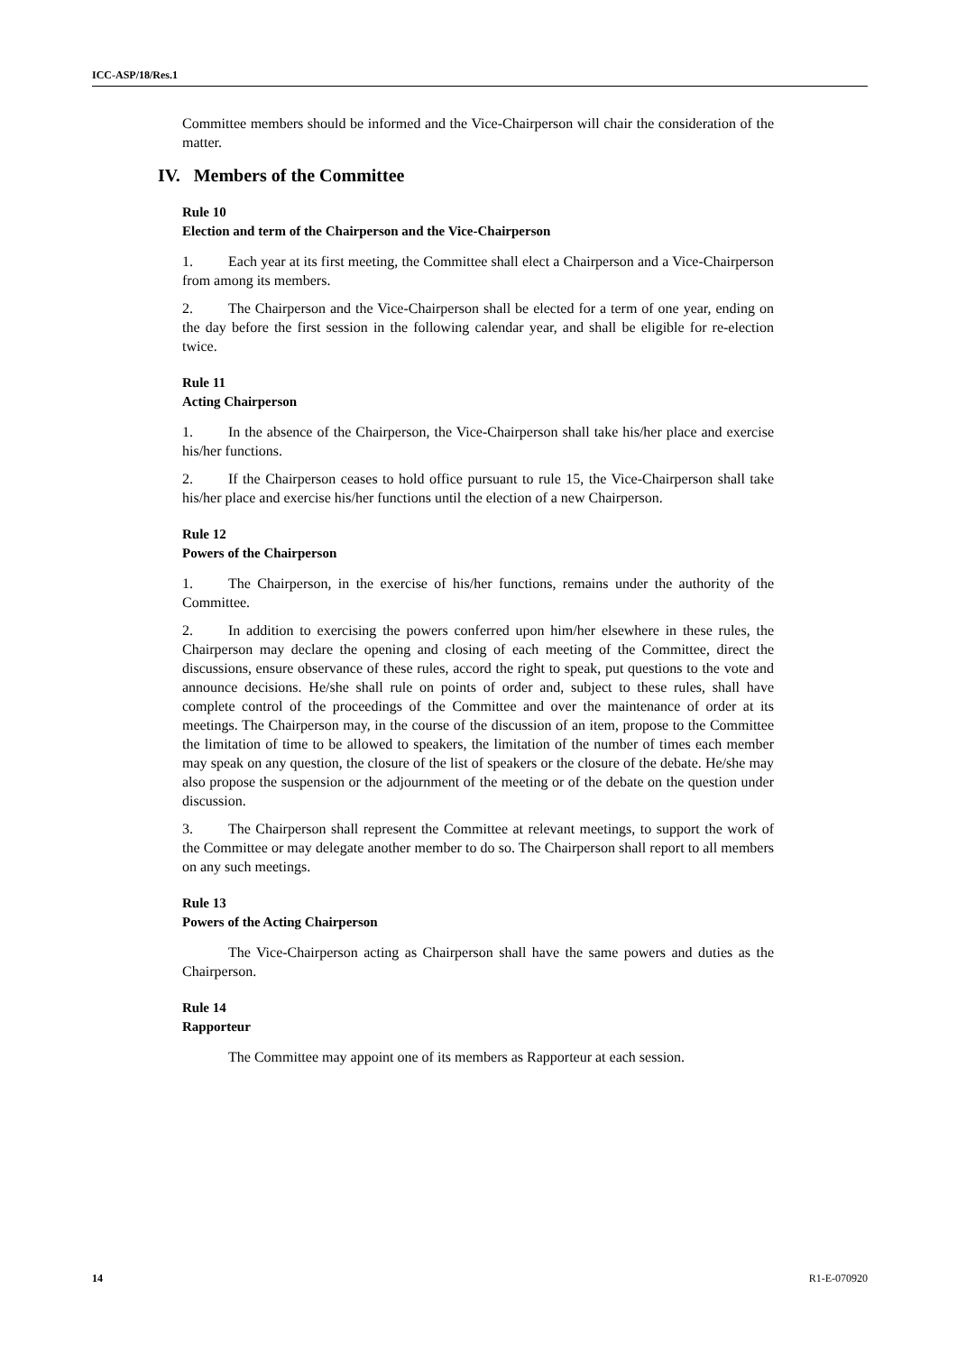ICC-ASP/18/Res.1
Committee members should be informed and the Vice-Chairperson will chair the consideration of the matter.
IV. Members of the Committee
Rule 10
Election and term of the Chairperson and the Vice-Chairperson
1. Each year at its first meeting, the Committee shall elect a Chairperson and a Vice-Chairperson from among its members.
2. The Chairperson and the Vice-Chairperson shall be elected for a term of one year, ending on the day before the first session in the following calendar year, and shall be eligible for re-election twice.
Rule 11
Acting Chairperson
1. In the absence of the Chairperson, the Vice-Chairperson shall take his/her place and exercise his/her functions.
2. If the Chairperson ceases to hold office pursuant to rule 15, the Vice-Chairperson shall take his/her place and exercise his/her functions until the election of a new Chairperson.
Rule 12
Powers of the Chairperson
1. The Chairperson, in the exercise of his/her functions, remains under the authority of the Committee.
2. In addition to exercising the powers conferred upon him/her elsewhere in these rules, the Chairperson may declare the opening and closing of each meeting of the Committee, direct the discussions, ensure observance of these rules, accord the right to speak, put questions to the vote and announce decisions. He/she shall rule on points of order and, subject to these rules, shall have complete control of the proceedings of the Committee and over the maintenance of order at its meetings. The Chairperson may, in the course of the discussion of an item, propose to the Committee the limitation of time to be allowed to speakers, the limitation of the number of times each member may speak on any question, the closure of the list of speakers or the closure of the debate. He/she may also propose the suspension or the adjournment of the meeting or of the debate on the question under discussion.
3. The Chairperson shall represent the Committee at relevant meetings, to support the work of the Committee or may delegate another member to do so. The Chairperson shall report to all members on any such meetings.
Rule 13
Powers of the Acting Chairperson
The Vice-Chairperson acting as Chairperson shall have the same powers and duties as the Chairperson.
Rule 14
Rapporteur
The Committee may appoint one of its members as Rapporteur at each session.
14 R1-E-070920